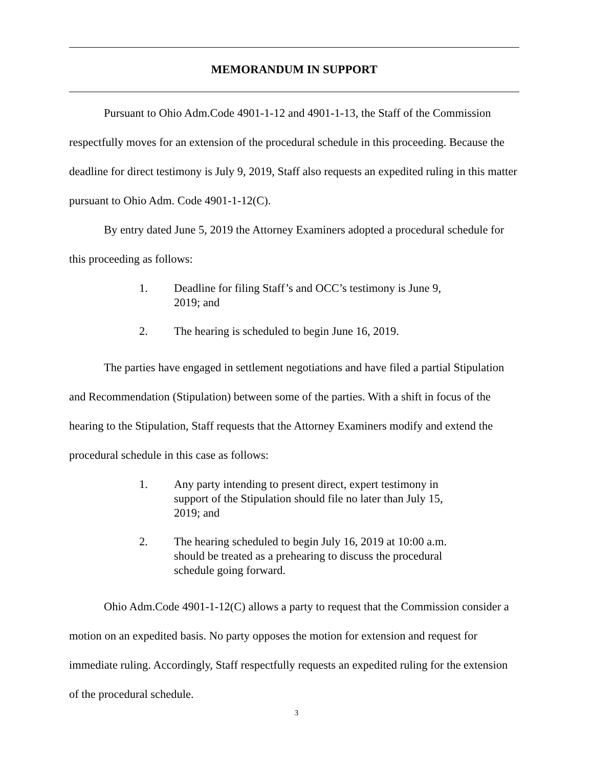MEMORANDUM IN SUPPORT
Pursuant to Ohio Adm.Code 4901-1-12 and 4901-1-13, the Staff of the Commission respectfully moves for an extension of the procedural schedule in this proceeding. Because the deadline for direct testimony is July 9, 2019, Staff also requests an expedited ruling in this matter pursuant to Ohio Adm. Code 4901-1-12(C).
By entry dated June 5, 2019 the Attorney Examiners adopted a procedural schedule for this proceeding as follows:
1. Deadline for filing Staff’s and OCC’s testimony is June 9, 2019; and
2. The hearing is scheduled to begin June 16, 2019.
The parties have engaged in settlement negotiations and have filed a partial Stipulation and Recommendation (Stipulation) between some of the parties. With a shift in focus of the hearing to the Stipulation, Staff requests that the Attorney Examiners modify and extend the procedural schedule in this case as follows:
1. Any party intending to present direct, expert testimony in support of the Stipulation should file no later than July 15, 2019; and
2. The hearing scheduled to begin July 16, 2019 at 10:00 a.m. should be treated as a prehearing to discuss the procedural schedule going forward.
Ohio Adm.Code 4901-1-12(C) allows a party to request that the Commission consider a motion on an expedited basis. No party opposes the motion for extension and request for immediate ruling. Accordingly, Staff respectfully requests an expedited ruling for the extension of the procedural schedule.
3